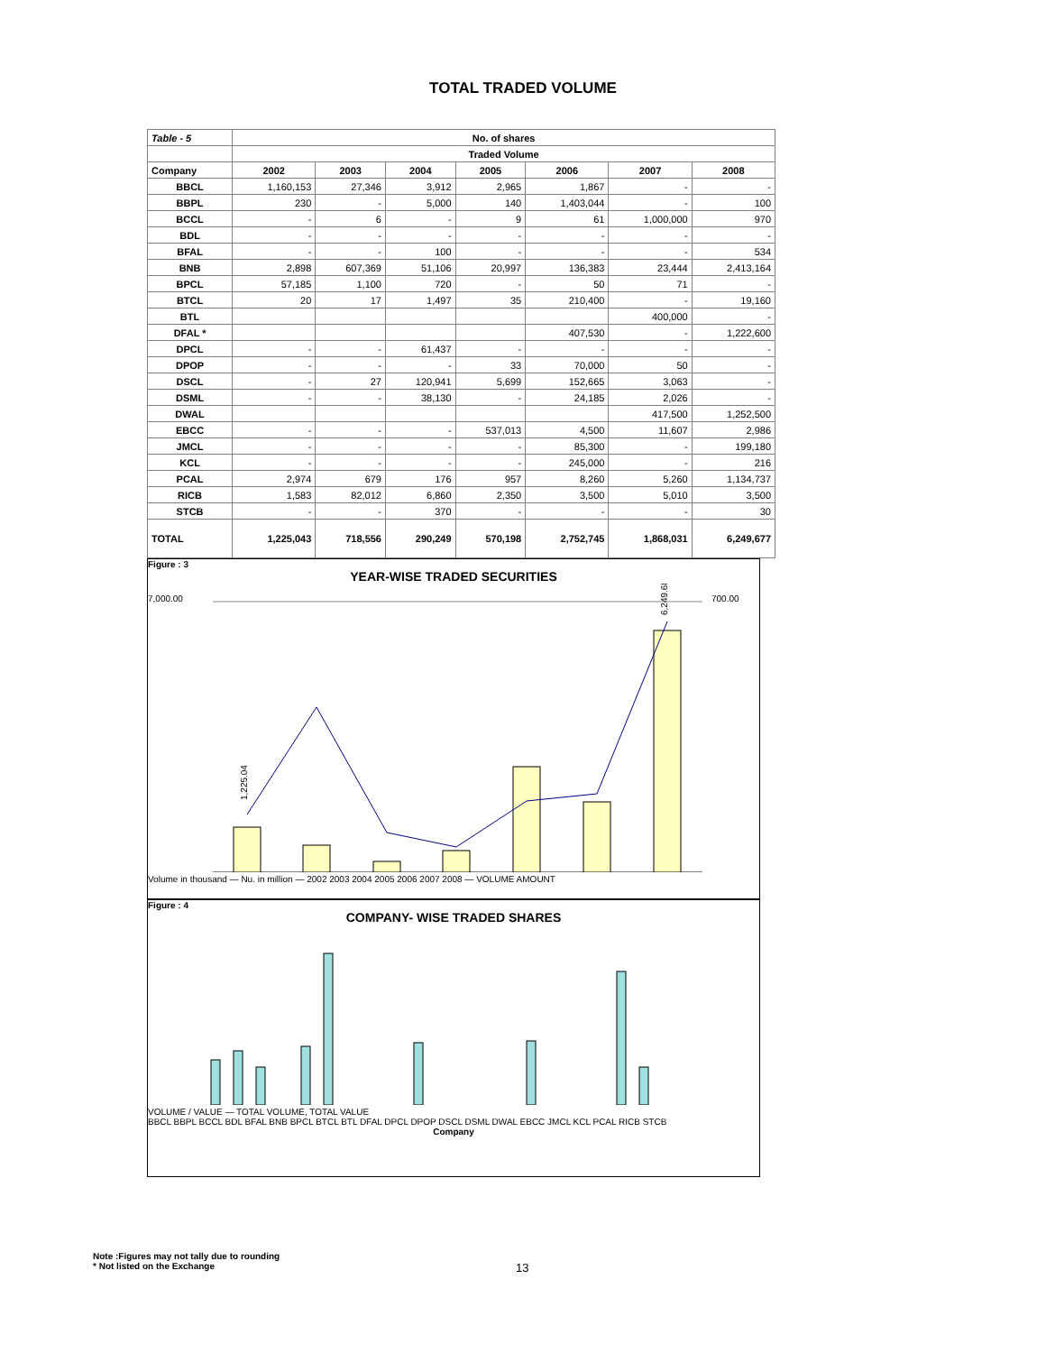TOTAL TRADED VOLUME
| Table - 5 | No. of shares | | | | | | |
| --- | --- | --- | --- | --- | --- | --- | --- |
| | Traded Volume | | | | | | |
| Company | 2002 | 2003 | 2004 | 2005 | 2006 | 2007 | 2008 |
| BBCL | 1,160,153 | 27,346 | 3,912 | 2,965 | 1,867 | - | - |
| BBPL | 230 | - | 5,000 | 140 | 1,403,044 | - | 100 |
| BCCL | - | 6 | - | 9 | 61 | 1,000,000 | 970 |
| BDL | - | - | - | - | - | - | - |
| BFAL | - | - | 100 | - | - | - | 534 |
| BNB | 2,898 | 607,369 | 51,106 | 20,997 | 136,383 | 23,444 | 2,413,164 |
| BPCL | 57,185 | 1,100 | 720 | - | 50 | 71 | - |
| BTCL | 20 | 17 | 1,497 | 35 | 210,400 | - | 19,160 |
| BTL | | | | | | 400,000 | - |
| DFAL * | | | | | 407,530 | - | 1,222,600 |
| DPCL | - | - | 61,437 | - | - | - | - |
| DPOP | - | - | - | 33 | 70,000 | 50 | - |
| DSCL | - | 27 | 120,941 | 5,699 | 152,665 | 3,063 | - |
| DSML | - | - | 38,130 | - | 24,185 | 2,026 | - |
| DWAL | | | | | | 417,500 | 1,252,500 |
| EBCC | - | - | - | 537,013 | 4,500 | 11,607 | 2,986 |
| JMCL | - | - | - | - | 85,300 | - | 199,180 |
| KCL | - | - | - | - | 245,000 | - | 216 |
| PCAL | 2,974 | 679 | 176 | 957 | 8,260 | 5,260 | 1,134,737 |
| RICB | 1,583 | 82,012 | 6,860 | 2,350 | 3,500 | 5,010 | 3,500 |
| STCB | - | - | 370 | - | - | - | 30 |
| TOTAL | 1,225,043 | 718,556 | 290,249 | 570,198 | 2,752,745 | 1,868,031 | 6,249,677 |
Figure : 3
YEAR-WISE TRADED SECURITIES
7,000.00
700.00
1,225.04
6,249.68
Volume in thousand — Nu. in million — 2002 2003 2004 2005 2006 2007 2008 — VOLUME AMOUNT
Figure : 4
COMPANY- WISE TRADED SHARES
VOLUME / VALUE — TOTAL VOLUME, TOTAL VALUE
BBCL BBPL BCCL BDL BFAL BNB BPCL BTCL BTL DFAL DPCL DPOP DSCL DSML DWAL EBCC JMCL KCL PCAL RICB STCB
Company
Note :Figures may not tally due to rounding
* Not listed on the Exchange
13